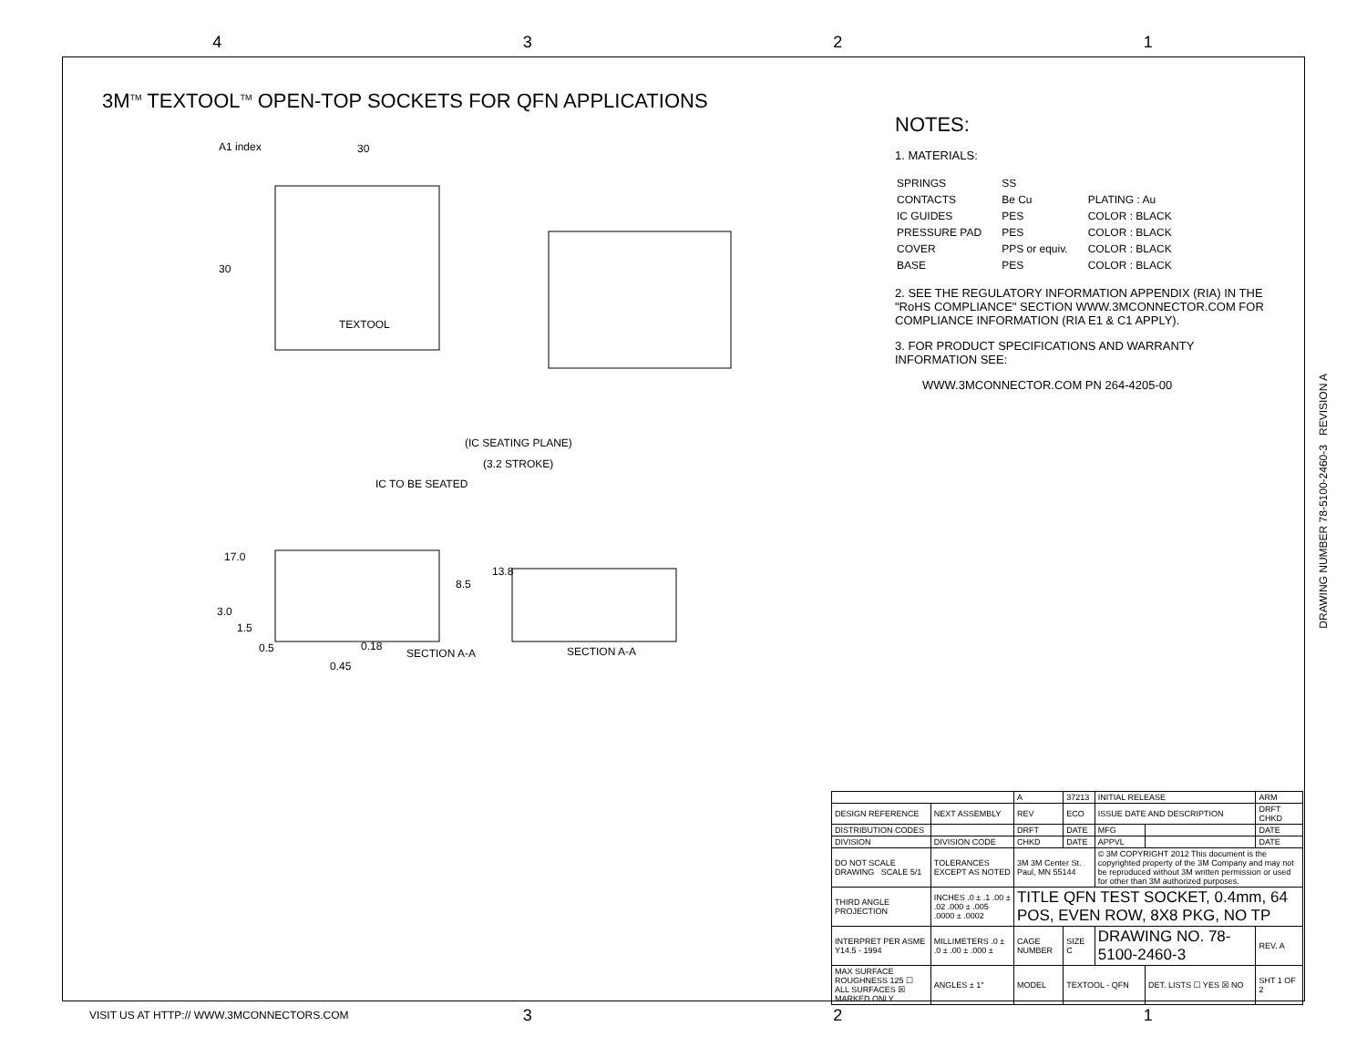4 3 2 1
3M<sup>TM</sup> TEXTOOL<sup>TM</sup> OPEN-TOP SOCKETS FOR QFN APPLICATIONS
A1 index 30
30
TEXTOOL
(IC SEATING PLANE)
(3.2 STROKE)
IC TO BE SEATED
17.0
8.5
13.8
3.0
1.5
0.5 0.18
0.45
SECTION A-A SECTION A-A
NOTES:
1. MATERIALS:
| SPRINGS | SS | |
| CONTACTS | Be Cu | PLATING : Au |
| IC GUIDES | PES | COLOR : BLACK |
| PRESSURE PAD | PES | COLOR : BLACK |
| COVER | PPS or equiv. | COLOR : BLACK |
| BASE | PES | COLOR : BLACK |
2. SEE THE REGULATORY INFORMATION APPENDIX (RIA) IN THE "RoHS COMPLIANCE" SECTION WWW.3MCONNECTOR.COM FOR COMPLIANCE INFORMATION (RIA E1 & C1 APPLY).
3. FOR PRODUCT SPECIFICATIONS AND WARRANTY INFORMATION SEE:
WWW.3MCONNECTOR.COM PN 264-4205-00
DRAWING NUMBER 78-5100-2460-3 REVISION A
| | | A | 37213 | INITIAL RELEASE | | ARM |
| DESIGN REFERENCE | NEXT ASSEMBLY | REV | ECO | ISSUE DATE AND DESCRIPTION | | DRFT CHKD |
| DISTRIBUTION CODES | | DRFT | DATE | MFG | | DATE |
| DIVISION | DIVISION CODE | CHKD | DATE | APPVL | | DATE |
| DO NOT SCALE DRAWING SCALE 5/1 | TOLERANCES EXCEPT AS NOTED | 3M 3M Center St. Paul, MN 55144 | | © 3M COPYRIGHT 2012 This document is the copyrighted property of the 3M Company and may not be reproduced without 3M written permission or used for other than 3M authorized purposes. | | |
| THIRD ANGLE PROJECTION | INCHES .0 ± .1 .00 ± .02 .000 ± .005 .0000 ± .0002 | TITLE QFN TEST SOCKET, 0.4mm, 64 POS, EVEN ROW, 8X8 PKG, NO TP | | | | |
| INTERPRET PER ASME Y14.5 - 1994 | MILLIMETERS .0 ± .0 ± .00 ± .000 ± | CAGE NUMBER | SIZE C | DRAWING NO. 78-5100-2460-3 | | REV. A |
| MAX SURFACE ROUGHNESS 125 ☐ ALL SURFACES ☒ MARKED ONLY | ANGLES ± 1° | MODEL | TEXTOOL - QFN | | DET. LISTS ☐ YES ☒ NO | SHT 1 OF 2 |
VISIT US AT HTTP:// WWW.3MCONNECTORS.COM
3 2 1